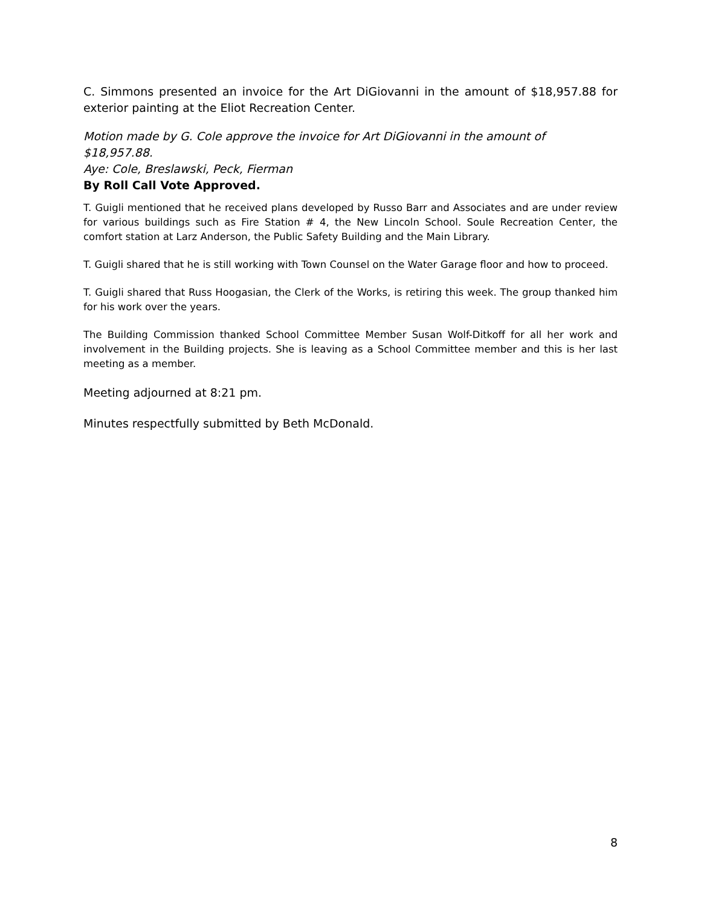C. Simmons presented an invoice for the Art DiGiovanni in the amount of $18,957.88 for exterior painting at the Eliot Recreation Center.
Motion made by G. Cole approve the invoice for Art DiGiovanni in the amount of $18,957.88.
Aye: Cole, Breslawski, Peck, Fierman
By Roll Call Vote Approved.
T. Guigli mentioned that he received plans developed by Russo Barr and Associates and are under review for various buildings such as Fire Station # 4, the New Lincoln School. Soule Recreation Center, the comfort station at Larz Anderson, the Public Safety Building and the Main Library.
T. Guigli shared that he is still working with Town Counsel on the Water Garage floor and how to proceed.
T. Guigli shared that Russ Hoogasian, the Clerk of the Works, is retiring this week. The group thanked him for his work over the years.
The Building Commission thanked School Committee Member Susan Wolf-Ditkoff for all her work and involvement in the Building projects. She is leaving as a School Committee member and this is her last meeting as a member.
Meeting adjourned at 8:21 pm.
Minutes respectfully submitted by Beth McDonald.
8